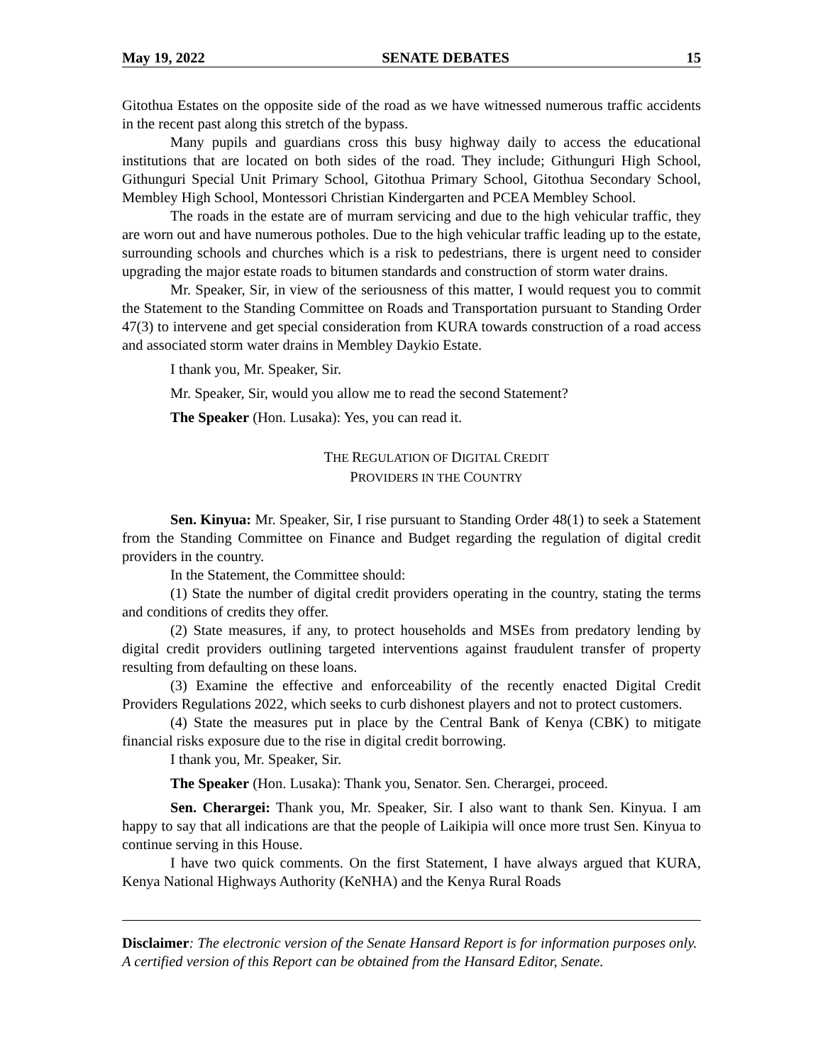May 19, 2022 SENATE DEBATES 15
Gitothua Estates on the opposite side of the road as we have witnessed numerous traffic accidents in the recent past along this stretch of the bypass.
Many pupils and guardians cross this busy highway daily to access the educational institutions that are located on both sides of the road. They include; Githunguri High School, Githunguri Special Unit Primary School, Gitothua Primary School, Gitothua Secondary School, Membley High School, Montessori Christian Kindergarten and PCEA Membley School.
The roads in the estate are of murram servicing and due to the high vehicular traffic, they are worn out and have numerous potholes. Due to the high vehicular traffic leading up to the estate, surrounding schools and churches which is a risk to pedestrians, there is urgent need to consider upgrading the major estate roads to bitumen standards and construction of storm water drains.
Mr. Speaker, Sir, in view of the seriousness of this matter, I would request you to commit the Statement to the Standing Committee on Roads and Transportation pursuant to Standing Order 47(3) to intervene and get special consideration from KURA towards construction of a road access and associated storm water drains in Membley Daykio Estate.
I thank you, Mr. Speaker, Sir.
Mr. Speaker, Sir, would you allow me to read the second Statement?
The Speaker (Hon. Lusaka): Yes, you can read it.
THE REGULATION OF DIGITAL CREDIT
PROVIDERS IN THE COUNTRY
Sen. Kinyua: Mr. Speaker, Sir, I rise pursuant to Standing Order 48(1) to seek a Statement from the Standing Committee on Finance and Budget regarding the regulation of digital credit providers in the country.
In the Statement, the Committee should:
(1) State the number of digital credit providers operating in the country, stating the terms and conditions of credits they offer.
(2) State measures, if any, to protect households and MSEs from predatory lending by digital credit providers outlining targeted interventions against fraudulent transfer of property resulting from defaulting on these loans.
(3) Examine the effective and enforceability of the recently enacted Digital Credit Providers Regulations 2022, which seeks to curb dishonest players and not to protect customers.
(4) State the measures put in place by the Central Bank of Kenya (CBK) to mitigate financial risks exposure due to the rise in digital credit borrowing.
I thank you, Mr. Speaker, Sir.
The Speaker (Hon. Lusaka): Thank you, Senator. Sen. Cherargei, proceed.
Sen. Cherargei: Thank you, Mr. Speaker, Sir. I also want to thank Sen. Kinyua. I am happy to say that all indications are that the people of Laikipia will once more trust Sen. Kinyua to continue serving in this House.
I have two quick comments. On the first Statement, I have always argued that KURA, Kenya National Highways Authority (KeNHA) and the Kenya Rural Roads
Disclaimer: The electronic version of the Senate Hansard Report is for information purposes only. A certified version of this Report can be obtained from the Hansard Editor, Senate.